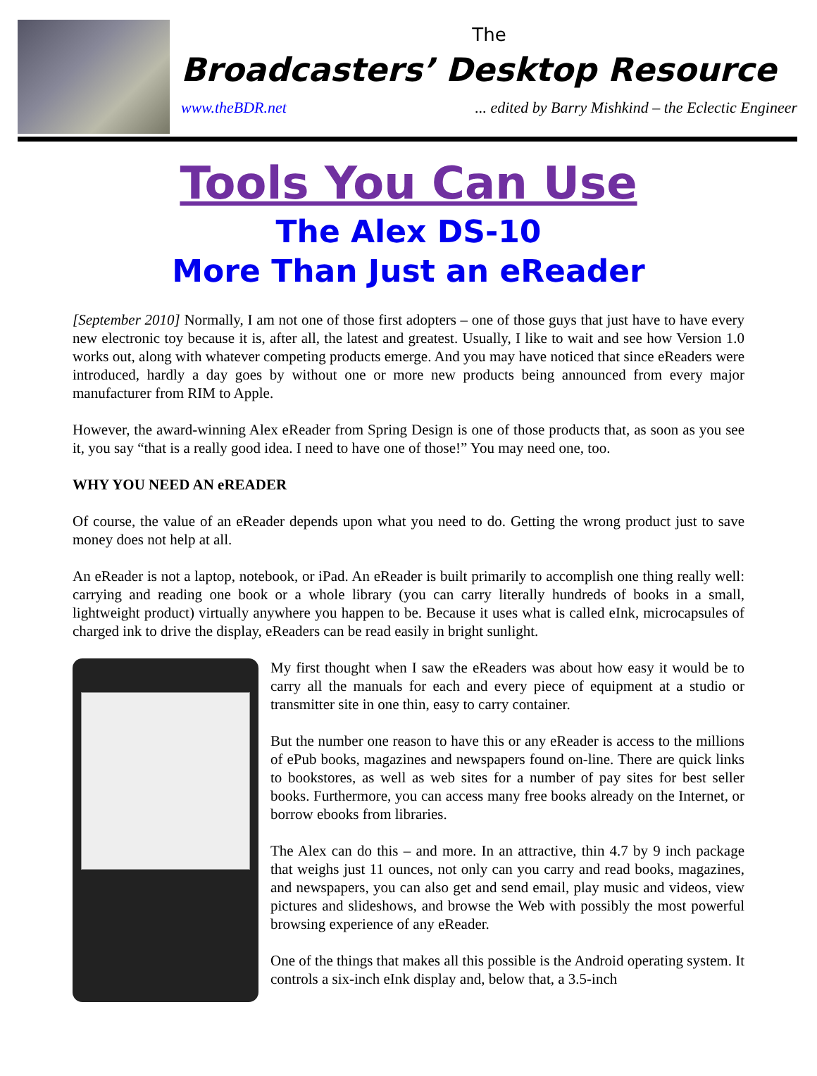The
Broadcasters’ Desktop Resource
www.theBDR.net... edited by Barry Mishkind – the Eclectic Engineer
Tools You Can Use
The Alex DS-10
More Than Just an eReader
[September 2010] Normally, I am not one of those first adopters – one of those guys that just have to have every new electronic toy because it is, after all, the latest and greatest. Usually, I like to wait and see how Version 1.0 works out, along with whatever competing products emerge. And you may have noticed that since eReaders were introduced, hardly a day goes by without one or more new products being announced from every major manufacturer from RIM to Apple.
However, the award-winning Alex eReader from Spring Design is one of those products that, as soon as you see it, you say “that is a really good idea. I need to have one of those!” You may need one, too.
WHY YOU NEED AN eREADER
Of course, the value of an eReader depends upon what you need to do. Getting the wrong product just to save money does not help at all.
An eReader is not a laptop, notebook, or iPad. An eReader is built primarily to accomplish one thing really well: carrying and reading one book or a whole library (you can carry literally hundreds of books in a small, lightweight product) virtually anywhere you happen to be. Because it uses what is called eInk, microcapsules of charged ink to drive the display, eReaders can be read easily in bright sunlight.
My first thought when I saw the eReaders was about how easy it would be to carry all the manuals for each and every piece of equipment at a studio or transmitter site in one thin, easy to carry container.
But the number one reason to have this or any eReader is access to the millions of ePub books, magazines and newspapers found on-line. There are quick links to bookstores, as well as web sites for a number of pay sites for best seller books. Furthermore, you can access many free books already on the Internet, or borrow ebooks from libraries.
The Alex can do this – and more. In an attractive, thin 4.7 by 9 inch package that weighs just 11 ounces, not only can you carry and read books, magazines, and newspapers, you can also get and send email, play music and videos, view pictures and slideshows, and browse the Web with possibly the most powerful browsing experience of any eReader.
One of the things that makes all this possible is the Android operating system. It controls a six-inch eInk display and, below that, a 3.5-inch